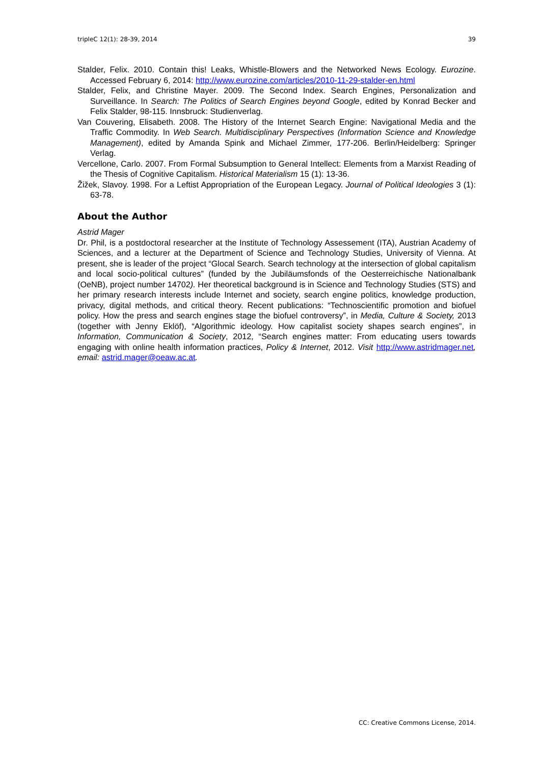tripleC 12(1): 28-39, 2014 39
Stalder, Felix. 2010. Contain this! Leaks, Whistle-Blowers and the Networked News Ecology. Eurozine. Accessed February 6, 2014: http://www.eurozine.com/articles/2010-11-29-stalder-en.html
Stalder, Felix, and Christine Mayer. 2009. The Second Index. Search Engines, Personalization and Surveillance. In Search: The Politics of Search Engines beyond Google, edited by Konrad Becker and Felix Stalder, 98-115. Innsbruck: Studienverlag.
Van Couvering, Elisabeth. 2008. The History of the Internet Search Engine: Navigational Media and the Traffic Commodity. In Web Search. Multidisciplinary Perspectives (Information Science and Knowledge Management), edited by Amanda Spink and Michael Zimmer, 177-206. Berlin/Heidelberg: Springer Verlag.
Vercellone, Carlo. 2007. From Formal Subsumption to General Intellect: Elements from a Marxist Reading of the Thesis of Cognitive Capitalism. Historical Materialism 15 (1): 13-36.
Žižek, Slavoy. 1998. For a Leftist Appropriation of the European Legacy. Journal of Political Ideologies 3 (1): 63-78.
About the Author
Astrid Mager
Dr. Phil, is a postdoctoral researcher at the Institute of Technology Assessement (ITA), Austrian Academy of Sciences, and a lecturer at the Department of Science and Technology Studies, University of Vienna. At present, she is leader of the project “Glocal Search. Search technology at the intersection of global capitalism and local socio-political cultures” (funded by the Jubiläumsfonds of the Oesterreichische Nationalbank (OeNB), project number 14702). Her theoretical background is in Science and Technology Studies (STS) and her primary research interests include Internet and society, search engine politics, knowledge production, privacy, digital methods, and critical theory. Recent publications: “Technoscientific promotion and biofuel policy. How the press and search engines stage the biofuel controversy”, in Media, Culture & Society, 2013 (together with Jenny Eklöf), “Algorithmic ideology. How capitalist society shapes search engines”, in Information, Communication & Society, 2012, “Search engines matter: From educating users towards engaging with online health information practices, Policy & Internet, 2012. Visit http://www.astridmager.net, email: astrid.mager@oeaw.ac.at.
CC: Creative Commons License, 2014.